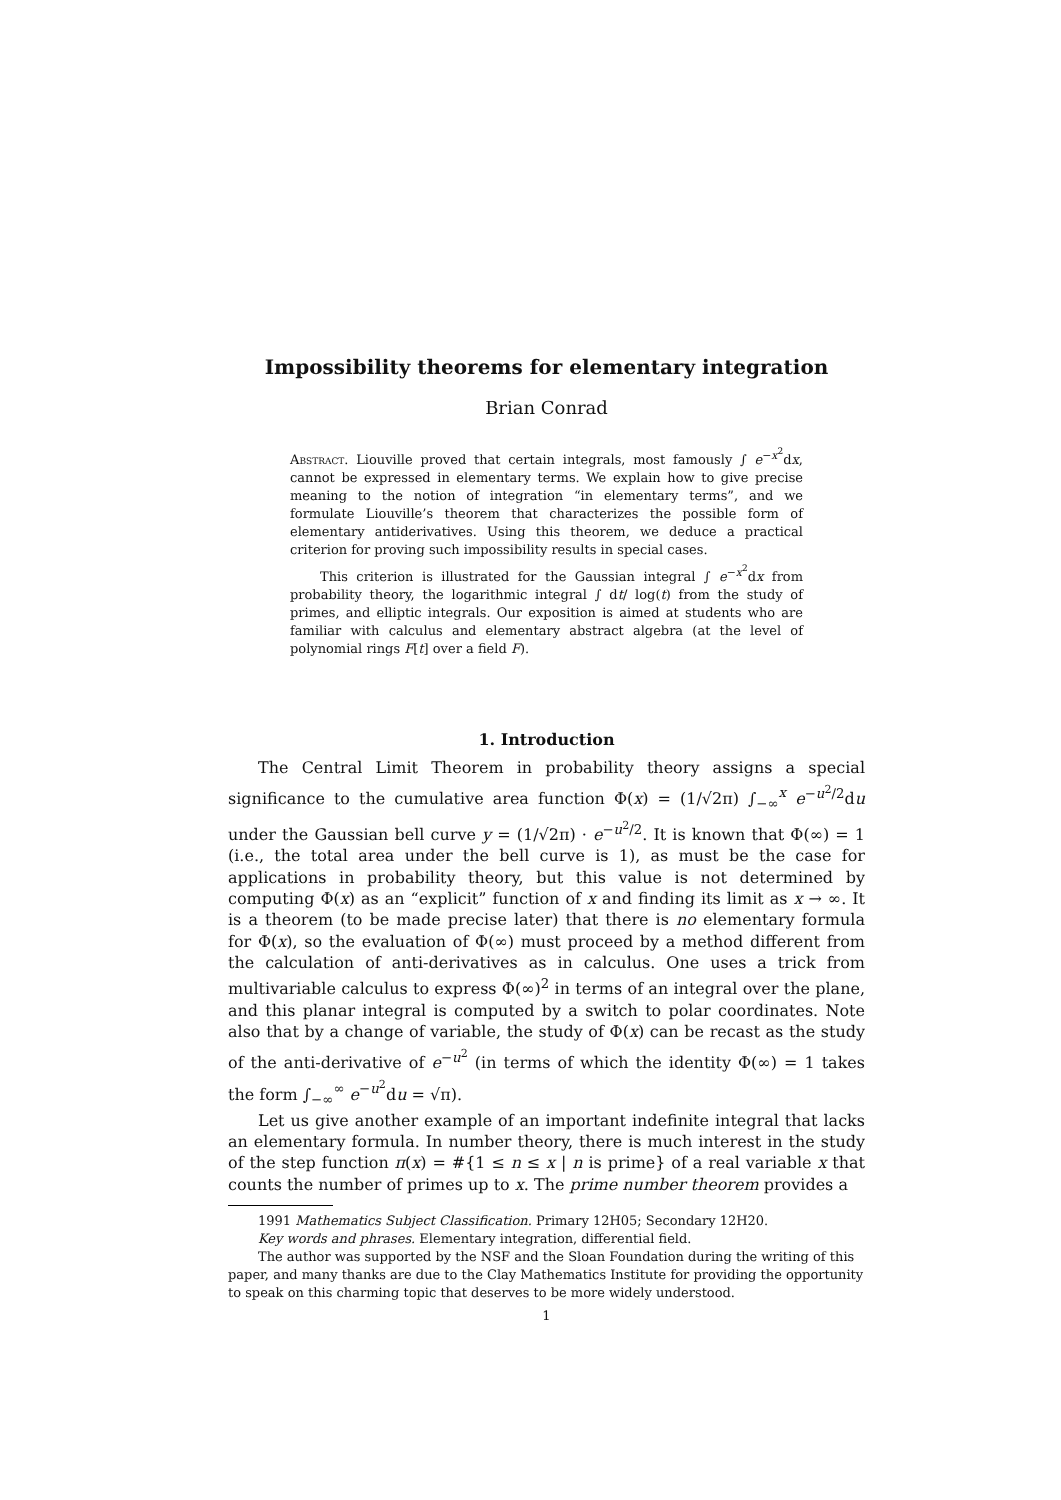Impossibility theorems for elementary integration
Brian Conrad
Abstract. Liouville proved that certain integrals, most famously ∫ e<sup>−x<sup>2</sup></sup>dx, cannot be expressed in elementary terms. We explain how to give precise meaning to the notion of integration “in elementary terms”, and we formulate Liouville’s theorem that characterizes the possible form of elementary antiderivatives. Using this theorem, we deduce a practical criterion for proving such impossibility results in special cases.
This criterion is illustrated for the Gaussian integral ∫ e<sup>−x<sup>2</sup></sup>dx from probability theory, the logarithmic integral ∫ dt/ log(t) from the study of primes, and elliptic integrals. Our exposition is aimed at students who are familiar with calculus and elementary abstract algebra (at the level of polynomial rings F[t] over a field F).
1. Introduction
The Central Limit Theorem in probability theory assigns a special significance to the cumulative area function Φ(x) = (1/√2π) ∫<sub>−∞</sub><sup>x</sup> e<sup>−u<sup>2</sup>/2</sup>du under the Gaussian bell curve y = (1/√2π) · e<sup>−u<sup>2</sup>/2</sup>. It is known that Φ(∞) = 1 (i.e., the total area under the bell curve is 1), as must be the case for applications in probability theory, but this value is not determined by computing Φ(x) as an “explicit” function of x and finding its limit as x → ∞. It is a theorem (to be made precise later) that there is no elementary formula for Φ(x), so the evaluation of Φ(∞) must proceed by a method different from the calculation of anti-derivatives as in calculus. One uses a trick from multivariable calculus to express Φ(∞)<sup>2</sup> in terms of an integral over the plane, and this planar integral is computed by a switch to polar coordinates. Note also that by a change of variable, the study of Φ(x) can be recast as the study of the anti-derivative of e<sup>−u<sup>2</sup></sup> (in terms of which the identity Φ(∞) = 1 takes the form ∫<sub>−∞</sub><sup>∞</sup> e<sup>−u<sup>2</sup></sup>du = √π).
Let us give another example of an important indefinite integral that lacks an elementary formula. In number theory, there is much interest in the study of the step function π(x) = #{1 ≤ n ≤ x | n is prime} of a real variable x that counts the number of primes up to x. The prime number theorem provides a
1991 Mathematics Subject Classification. Primary 12H05; Secondary 12H20.
Key words and phrases. Elementary integration, differential field.
The author was supported by the NSF and the Sloan Foundation during the writing of this paper, and many thanks are due to the Clay Mathematics Institute for providing the opportunity to speak on this charming topic that deserves to be more widely understood.
1